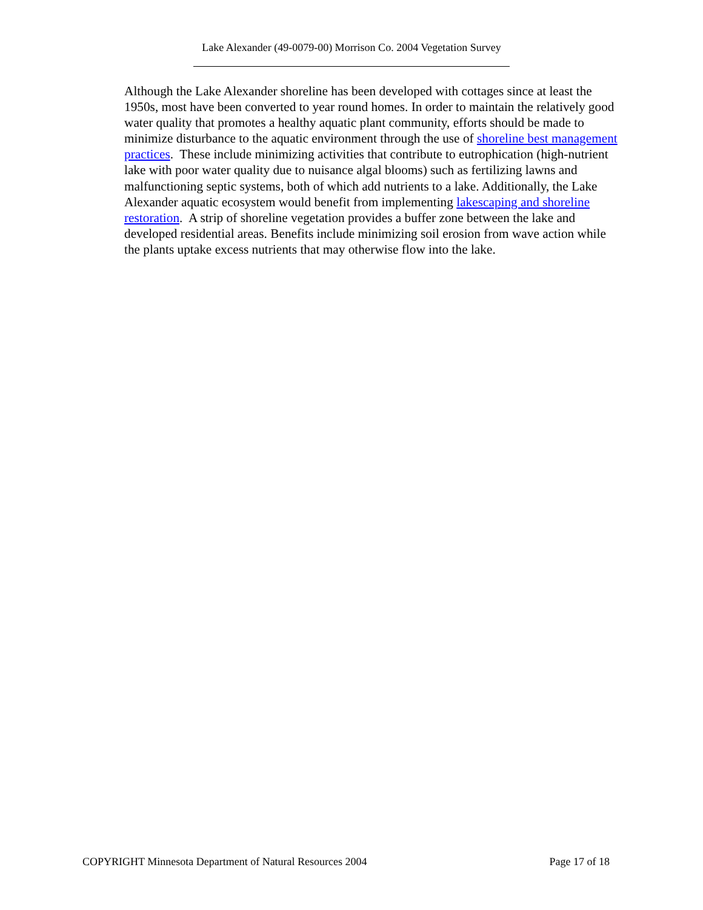Lake Alexander (49-0079-00) Morrison Co. 2004 Vegetation Survey
Although the Lake Alexander shoreline has been developed with cottages since at least the 1950s, most have been converted to year round homes. In order to maintain the relatively good water quality that promotes a healthy aquatic plant community, efforts should be made to minimize disturbance to the aquatic environment through the use of shoreline best management practices. These include minimizing activities that contribute to eutrophication (high-nutrient lake with poor water quality due to nuisance algal blooms) such as fertilizing lawns and malfunctioning septic systems, both of which add nutrients to a lake. Additionally, the Lake Alexander aquatic ecosystem would benefit from implementing lakescaping and shoreline restoration. A strip of shoreline vegetation provides a buffer zone between the lake and developed residential areas. Benefits include minimizing soil erosion from wave action while the plants uptake excess nutrients that may otherwise flow into the lake.
COPYRIGHT Minnesota Department of Natural Resources 2004 Page 17 of 18